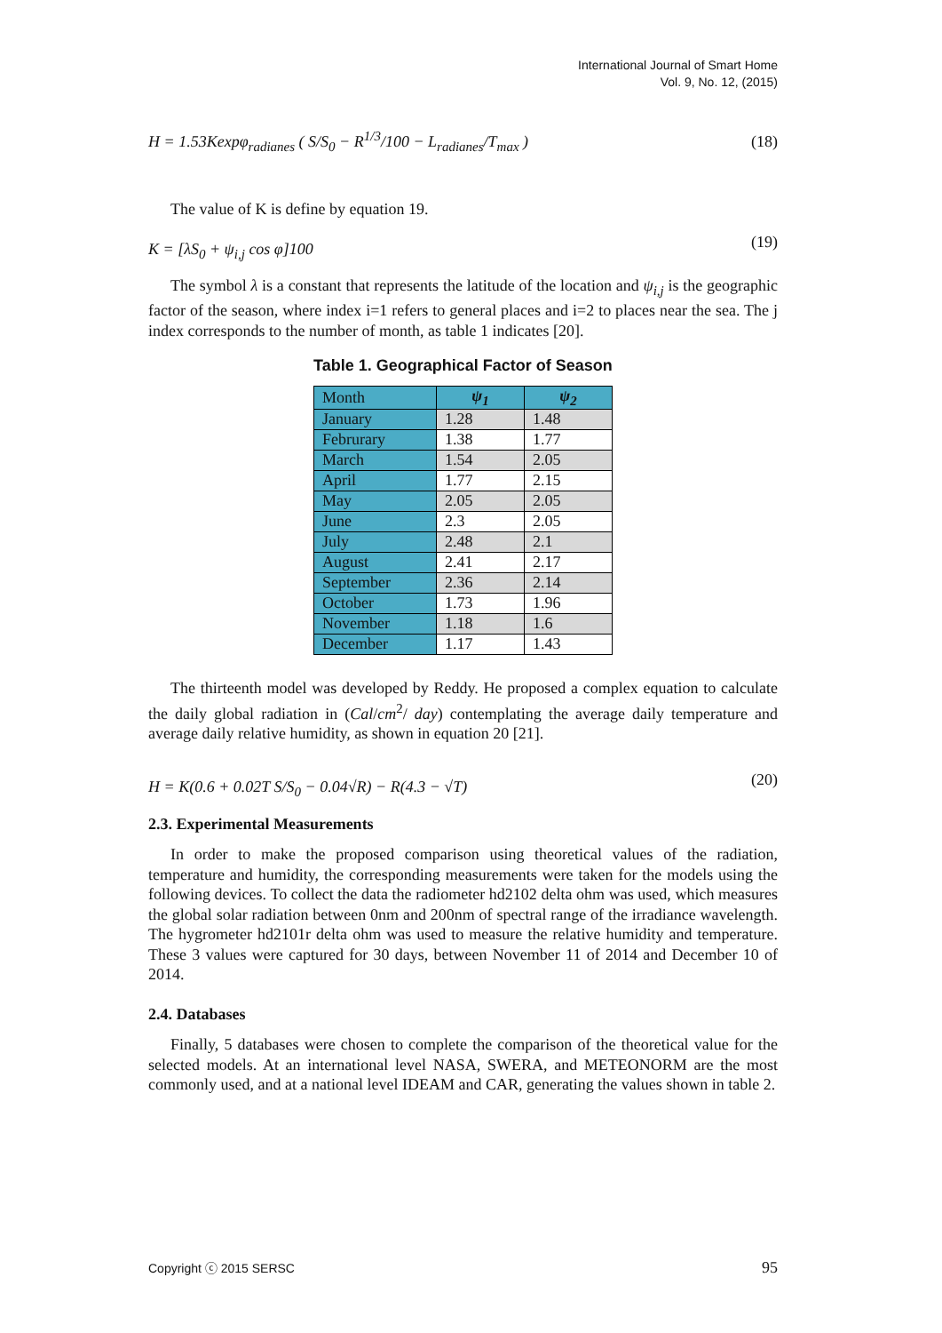International Journal of Smart Home
Vol. 9, No. 12, (2015)
H = 1.53Kexpφ<sub>radianes</sub> ( S/S<sub>0</sub> − R<sup>1/3</sup>/100 − L<sub>radianes</sub>/T<sub>max</sub> )
(18)
The value of K is define by equation 19.
K = [λS<sub>0</sub> + ψ<sub>i,j</sub> cos φ]100
(19)
The symbol λ is a constant that represents the latitude of the location and ψ<sub>i,j</sub> is the geographic factor of the season, where index i=1 refers to general places and i=2 to places near the sea. The j index corresponds to the number of month, as table 1 indicates [20].
Table 1. Geographical Factor of Season
| Month | ψ<sub>1</sub> | ψ<sub>2</sub> |
| --- | --- | --- |
| January | 1.28 | 1.48 |
| Februrary | 1.38 | 1.77 |
| March | 1.54 | 2.05 |
| April | 1.77 | 2.15 |
| May | 2.05 | 2.05 |
| June | 2.3 | 2.05 |
| July | 2.48 | 2.1 |
| August | 2.41 | 2.17 |
| September | 2.36 | 2.14 |
| October | 1.73 | 1.96 |
| November | 1.18 | 1.6 |
| December | 1.17 | 1.43 |
The thirteenth model was developed by Reddy. He proposed a complex equation to calculate the daily global radiation in (Cal/cm<sup>2</sup>/ day) contemplating the average daily temperature and average daily relative humidity, as shown in equation 20 [21].
H = K(0.6 + 0.02T S/S<sub>0</sub> − 0.04√R) − R(4.3 − √T)
(20)
2.3. Experimental Measurements
In order to make the proposed comparison using theoretical values of the radiation, temperature and humidity, the corresponding measurements were taken for the models using the following devices. To collect the data the radiometer hd2102 delta ohm was used, which measures the global solar radiation between 0nm and 200nm of spectral range of the irradiance wavelength. The hygrometer hd2101r delta ohm was used to measure the relative humidity and temperature. These 3 values were captured for 30 days, between November 11 of 2014 and December 10 of 2014.
2.4. Databases
Finally, 5 databases were chosen to complete the comparison of the theoretical value for the selected models. At an international level NASA, SWERA, and METEONORM are the most commonly used, and at a national level IDEAM and CAR, generating the values shown in table 2.
Copyright ⓒ 2015 SERSC 95